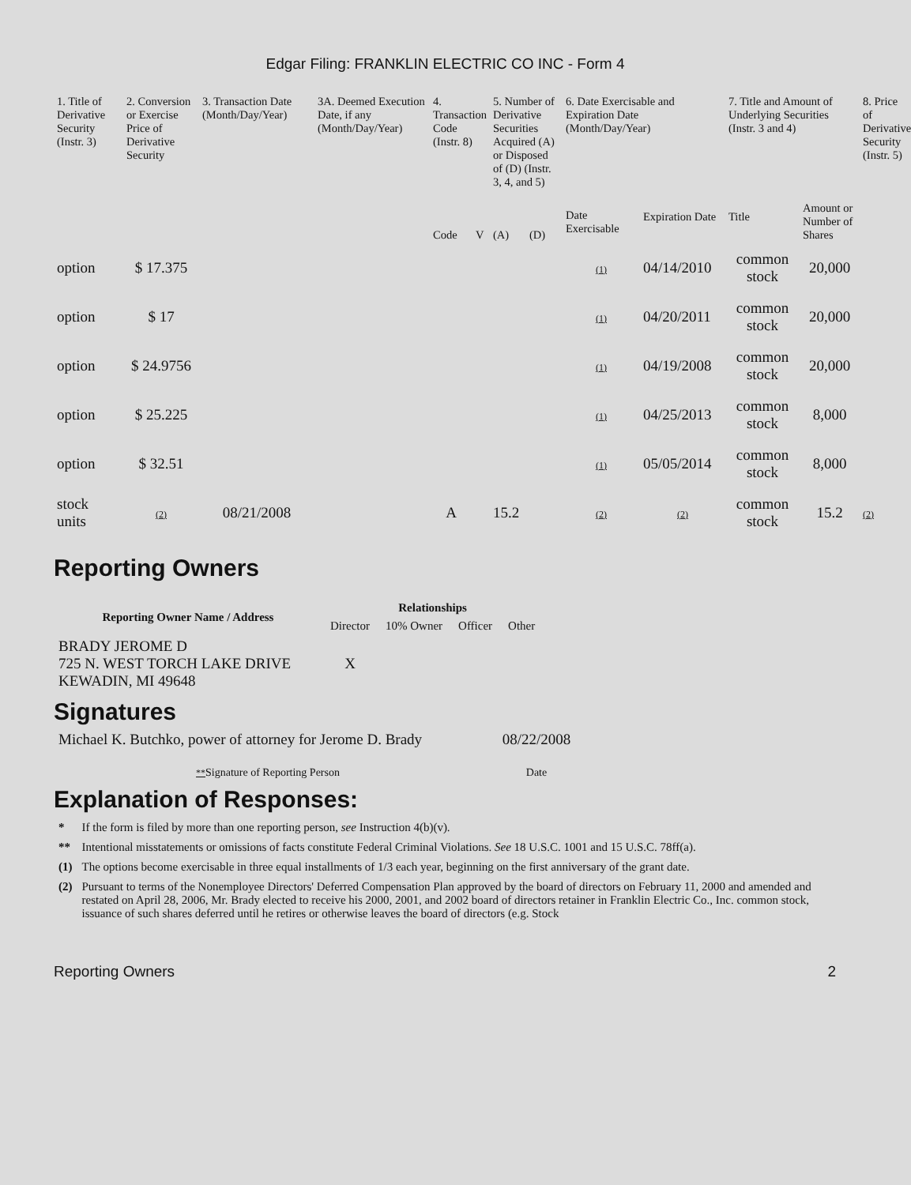Edgar Filing: FRANKLIN ELECTRIC CO INC - Form 4
| 1. Title of Derivative Security (Instr. 3) | 2. Conversion or Exercise Price of Derivative Security | 3. Transaction Date (Month/Day/Year) | 3A. Deemed Execution Date, if any (Month/Day/Year) | 4. Transaction Code (Instr. 8) | | 5. Number of Derivative Securities Acquired (A) or Disposed of (D) (Instr. 3, 4, and 5) | | 6. Date Exercisable and Expiration Date (Month/Day/Year) | | 7. Title and Amount of Underlying Securities (Instr. 3 and 4) | | 8. Price of Derivative Security (Instr. 5) |
| | | | | Code | V | (A) | (D) | Date Exercisable | Expiration Date | Title | Amount or Number of Shares | |
| option | $ 17.375 | | | | | | | (1) | 04/14/2010 | common stock | 20,000 | |
| option | $ 17 | | | | | | | (1) | 04/20/2011 | common stock | 20,000 | |
| option | $ 24.9756 | | | | | | | (1) | 04/19/2008 | common stock | 20,000 | |
| option | $ 25.225 | | | | | | | (1) | 04/25/2013 | common stock | 8,000 | |
| option | $ 32.51 | | | | | | | (1) | 05/05/2014 | common stock | 8,000 | |
| stock units | (2) | 08/21/2008 | | A | | 15.2 | | (2) | (2) | common stock | 15.2 | (2) |
Reporting Owners
| Reporting Owner Name / Address | Relationships | | | |
| --- | --- | --- | --- | --- |
| | Director | 10% Owner | Officer | Other |
| BRADY JEROME D 725 N. WEST TORCH LAKE DRIVE KEWADIN, MI 49648 | X | | | |
Signatures
| Michael K. Butchko, power of attorney for Jerome D. Brady | 08/22/2008 |
| ** Signature of Reporting Person | Date |
Explanation of Responses:
| * | If the form is filed by more than one reporting person, see Instruction 4(b)(v). |
| ** | Intentional misstatements or omissions of facts constitute Federal Criminal Violations. See 18 U.S.C. 1001 and 15 U.S.C. 78ff(a). |
| (1) | The options become exercisable in three equal installments of 1/3 each year, beginning on the first anniversary of the grant date. |
| (2) | Pursuant to terms of the Nonemployee Directors' Deferred Compensation Plan approved by the board of directors on February 11, 2000 and amended and restated on April 28, 2006, Mr. Brady elected to receive his 2000, 2001, and 2002 board of directors retainer in Franklin Electric Co., Inc. common stock, issuance of such shares deferred until he retires or otherwise leaves the board of directors (e.g. Stock |
Reporting Owners 2